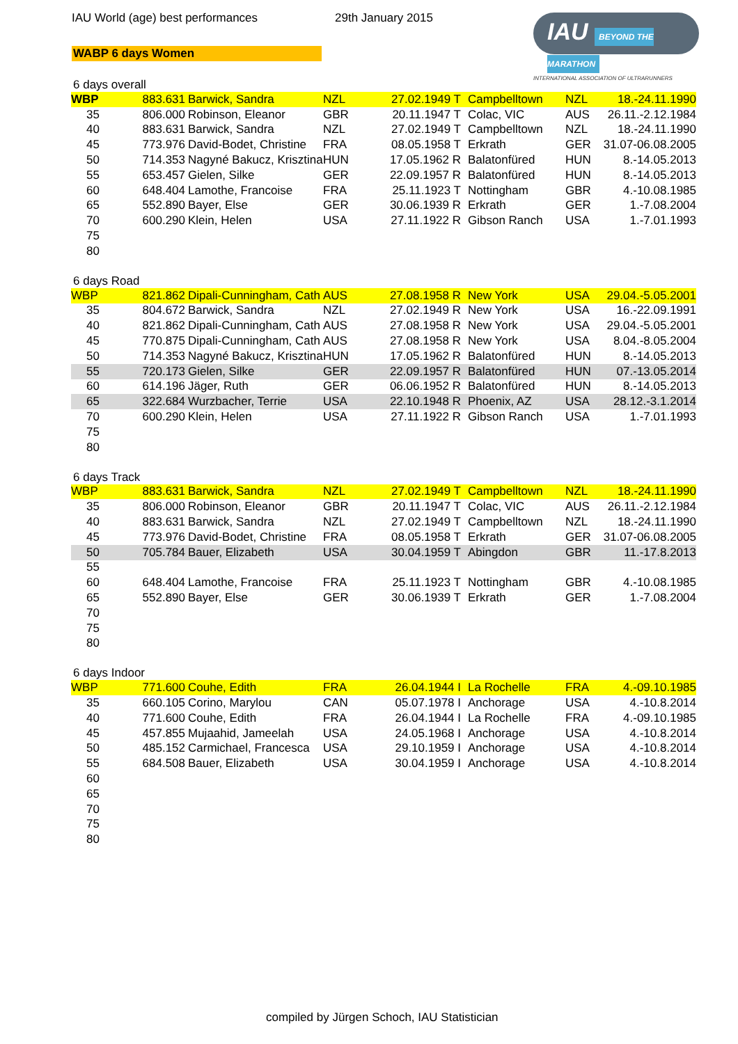IAU World (age) best performances 29th January 2015
IAU BEYOND THE MARATHON
INTERNATIONAL ASSOCIATION OF ULTRARUNNERS
WABP 6 days Women
6 days overall
| WBP | 883.631 | Barwick, Sandra | NZL | 27.02.1949 T | | Campbelltown | NZL | 18.-24.11.1990 |
| 35 | 806.000 | Robinson, Eleanor | GBR | 20.11.1947 T | | Colac, VIC | AUS | 26.11.-2.12.1984 |
| 40 | 883.631 | Barwick, Sandra | NZL | 27.02.1949 T | | Campbelltown | NZL | 18.-24.11.1990 |
| 45 | 773.976 | David-Bodet, Christine | FRA | 08.05.1958 T | | Erkrath | GER | 31.07-06.08.2005 |
| 50 | 714.353 | Nagyné Bakucz, Krisztina | HUN | 17.05.1962 R | | Balatonfüred | HUN | 8.-14.05.2013 |
| 55 | 653.457 | Gielen, Silke | GER | 22.09.1957 R | | Balatonfüred | HUN | 8.-14.05.2013 |
| 60 | 648.404 | Lamothe, Francoise | FRA | 25.11.1923 T | | Nottingham | GBR | 4.-10.08.1985 |
| 65 | 552.890 | Bayer, Else | GER | 30.06.1939 R | | Erkrath | GER | 1.-7.08.2004 |
| 70 | 600.290 | Klein, Helen | USA | 27.11.1922 R | | Gibson Ranch | USA | 1.-7.01.1993 |
| 75 | | | | | | | | |
| 80 | | | | | | | | |
6 days Road
| WBP | 821.862 | Dipali-Cunningham, Cath | AUS | 27.08.1958 R | | New York | USA | 29.04.-5.05.2001 |
| 35 | 804.672 | Barwick, Sandra | NZL | 27.02.1949 R | | New York | USA | 16.-22.09.1991 |
| 40 | 821.862 | Dipali-Cunningham, Cath | AUS | 27.08.1958 R | | New York | USA | 29.04.-5.05.2001 |
| 45 | 770.875 | Dipali-Cunningham, Cath | AUS | 27.08.1958 R | | New York | USA | 8.04.-8.05.2004 |
| 50 | 714.353 | Nagyné Bakucz, Krisztina | HUN | 17.05.1962 R | | Balatonfüred | HUN | 8.-14.05.2013 |
| 55 | 720.173 | Gielen, Silke | GER | 22.09.1957 R | | Balatonfüred | HUN | 07.-13.05.2014 |
| 60 | 614.196 | Jäger, Ruth | GER | 06.06.1952 R | | Balatonfüred | HUN | 8.-14.05.2013 |
| 65 | 322.684 | Wurzbacher, Terrie | USA | 22.10.1948 R | | Phoenix, AZ | USA | 28.12.-3.1.2014 |
| 70 | 600.290 | Klein, Helen | USA | 27.11.1922 R | | Gibson Ranch | USA | 1.-7.01.1993 |
| 75 | | | | | | | | |
| 80 | | | | | | | | |
6 days Track
| WBP | 883.631 | Barwick, Sandra | NZL | 27.02.1949 T | | Campbelltown | NZL | 18.-24.11.1990 |
| 35 | 806.000 | Robinson, Eleanor | GBR | 20.11.1947 T | | Colac, VIC | AUS | 26.11.-2.12.1984 |
| 40 | 883.631 | Barwick, Sandra | NZL | 27.02.1949 T | | Campbelltown | NZL | 18.-24.11.1990 |
| 45 | 773.976 | David-Bodet, Christine | FRA | 08.05.1958 T | | Erkrath | GER | 31.07-06.08.2005 |
| 50 | 705.784 | Bauer, Elizabeth | USA | 30.04.1959 T | | Abingdon | GBR | 11.-17.8.2013 |
| 55 | | | | | | | | |
| 60 | 648.404 | Lamothe, Francoise | FRA | 25.11.1923 T | | Nottingham | GBR | 4.-10.08.1985 |
| 65 | 552.890 | Bayer, Else | GER | 30.06.1939 T | | Erkrath | GER | 1.-7.08.2004 |
| 70 | | | | | | | | |
| 75 | | | | | | | | |
| 80 | | | | | | | | |
6 days Indoor
| WBP | 771.600 | Couhe, Edith | FRA | 26.04.1944 I | | La Rochelle | FRA | 4.-09.10.1985 |
| 35 | 660.105 | Corino, Marylou | CAN | 05.07.1978 I | | Anchorage | USA | 4.-10.8.2014 |
| 40 | 771.600 | Couhe, Edith | FRA | 26.04.1944 I | | La Rochelle | FRA | 4.-09.10.1985 |
| 45 | 457.855 | Mujaahid, Jameelah | USA | 24.05.1968 I | | Anchorage | USA | 4.-10.8.2014 |
| 50 | 485.152 | Carmichael, Francesca | USA | 29.10.1959 I | | Anchorage | USA | 4.-10.8.2014 |
| 55 | 684.508 | Bauer, Elizabeth | USA | 30.04.1959 I | | Anchorage | USA | 4.-10.8.2014 |
| 60 | | | | | | | | |
| 65 | | | | | | | | |
| 70 | | | | | | | | |
| 75 | | | | | | | | |
| 80 | | | | | | | | |
compiled by Jürgen Schoch, IAU Statistician